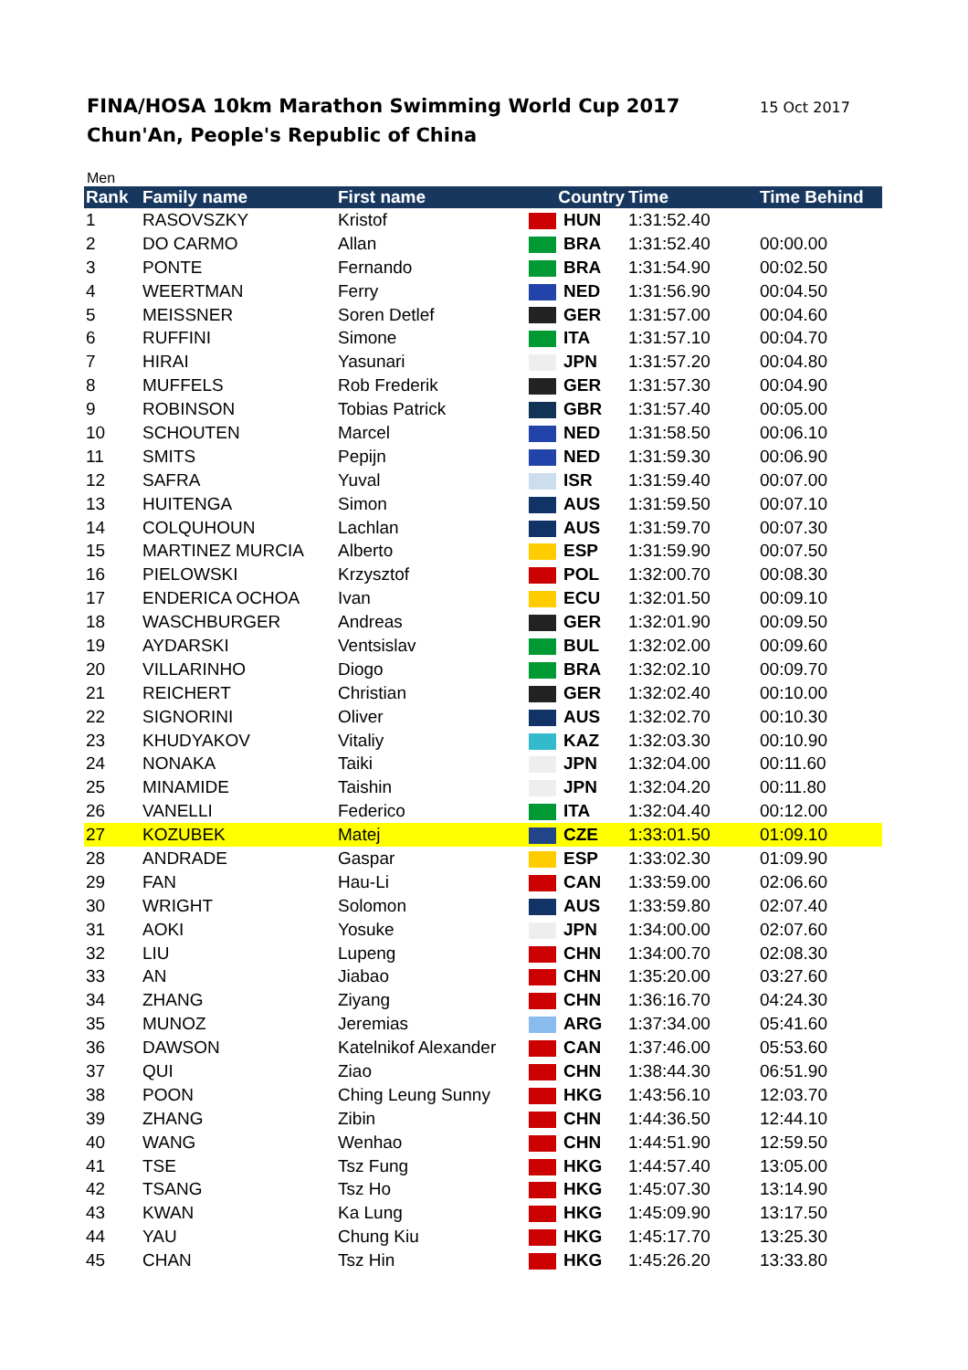FINA/HOSA 10km Marathon Swimming World Cup 2017
Chun'An, People's Republic of China
15 Oct 2017
Men
| Rank | Family name | First name | Country | Time | Time Behind |
| --- | --- | --- | --- | --- | --- |
| 1 | RASOVSZKY | Kristof | HUN | 1:31:52.40 | |
| 2 | DO CARMO | Allan | BRA | 1:31:52.40 | 00:00.00 |
| 3 | PONTE | Fernando | BRA | 1:31:54.90 | 00:02.50 |
| 4 | WEERTMAN | Ferry | NED | 1:31:56.90 | 00:04.50 |
| 5 | MEISSNER | Soren Detlef | GER | 1:31:57.00 | 00:04.60 |
| 6 | RUFFINI | Simone | ITA | 1:31:57.10 | 00:04.70 |
| 7 | HIRAI | Yasunari | JPN | 1:31:57.20 | 00:04.80 |
| 8 | MUFFELS | Rob Frederik | GER | 1:31:57.30 | 00:04.90 |
| 9 | ROBINSON | Tobias Patrick | GBR | 1:31:57.40 | 00:05.00 |
| 10 | SCHOUTEN | Marcel | NED | 1:31:58.50 | 00:06.10 |
| 11 | SMITS | Pepijn | NED | 1:31:59.30 | 00:06.90 |
| 12 | SAFRA | Yuval | ISR | 1:31:59.40 | 00:07.00 |
| 13 | HUITENGA | Simon | AUS | 1:31:59.50 | 00:07.10 |
| 14 | COLQUHOUN | Lachlan | AUS | 1:31:59.70 | 00:07.30 |
| 15 | MARTINEZ MURCIA | Alberto | ESP | 1:31:59.90 | 00:07.50 |
| 16 | PIELOWSKI | Krzysztof | POL | 1:32:00.70 | 00:08.30 |
| 17 | ENDERICA OCHOA | Ivan | ECU | 1:32:01.50 | 00:09.10 |
| 18 | WASCHBURGER | Andreas | GER | 1:32:01.90 | 00:09.50 |
| 19 | AYDARSKI | Ventsislav | BUL | 1:32:02.00 | 00:09.60 |
| 20 | VILLARINHO | Diogo | BRA | 1:32:02.10 | 00:09.70 |
| 21 | REICHERT | Christian | GER | 1:32:02.40 | 00:10.00 |
| 22 | SIGNORINI | Oliver | AUS | 1:32:02.70 | 00:10.30 |
| 23 | KHUDYAKOV | Vitaliy | KAZ | 1:32:03.30 | 00:10.90 |
| 24 | NONAKA | Taiki | JPN | 1:32:04.00 | 00:11.60 |
| 25 | MINAMIDE | Taishin | JPN | 1:32:04.20 | 00:11.80 |
| 26 | VANELLI | Federico | ITA | 1:32:04.40 | 00:12.00 |
| 27 | KOZUBEK | Matej | CZE | 1:33:01.50 | 01:09.10 |
| 28 | ANDRADE | Gaspar | ESP | 1:33:02.30 | 01:09.90 |
| 29 | FAN | Hau-Li | CAN | 1:33:59.00 | 02:06.60 |
| 30 | WRIGHT | Solomon | AUS | 1:33:59.80 | 02:07.40 |
| 31 | AOKI | Yosuke | JPN | 1:34:00.00 | 02:07.60 |
| 32 | LIU | Lupeng | CHN | 1:34:00.70 | 02:08.30 |
| 33 | AN | Jiabao | CHN | 1:35:20.00 | 03:27.60 |
| 34 | ZHANG | Ziyang | CHN | 1:36:16.70 | 04:24.30 |
| 35 | MUNOZ | Jeremias | ARG | 1:37:34.00 | 05:41.60 |
| 36 | DAWSON | Katelnikof Alexander | CAN | 1:37:46.00 | 05:53.60 |
| 37 | QUI | Ziao | CHN | 1:38:44.30 | 06:51.90 |
| 38 | POON | Ching Leung Sunny | HKG | 1:43:56.10 | 12:03.70 |
| 39 | ZHANG | Zibin | CHN | 1:44:36.50 | 12:44.10 |
| 40 | WANG | Wenhao | CHN | 1:44:51.90 | 12:59.50 |
| 41 | TSE | Tsz Fung | HKG | 1:44:57.40 | 13:05.00 |
| 42 | TSANG | Tsz Ho | HKG | 1:45:07.30 | 13:14.90 |
| 43 | KWAN | Ka Lung | HKG | 1:45:09.90 | 13:17.50 |
| 44 | YAU | Chung Kiu | HKG | 1:45:17.70 | 13:25.30 |
| 45 | CHAN | Tsz Hin | HKG | 1:45:26.20 | 13:33.80 |